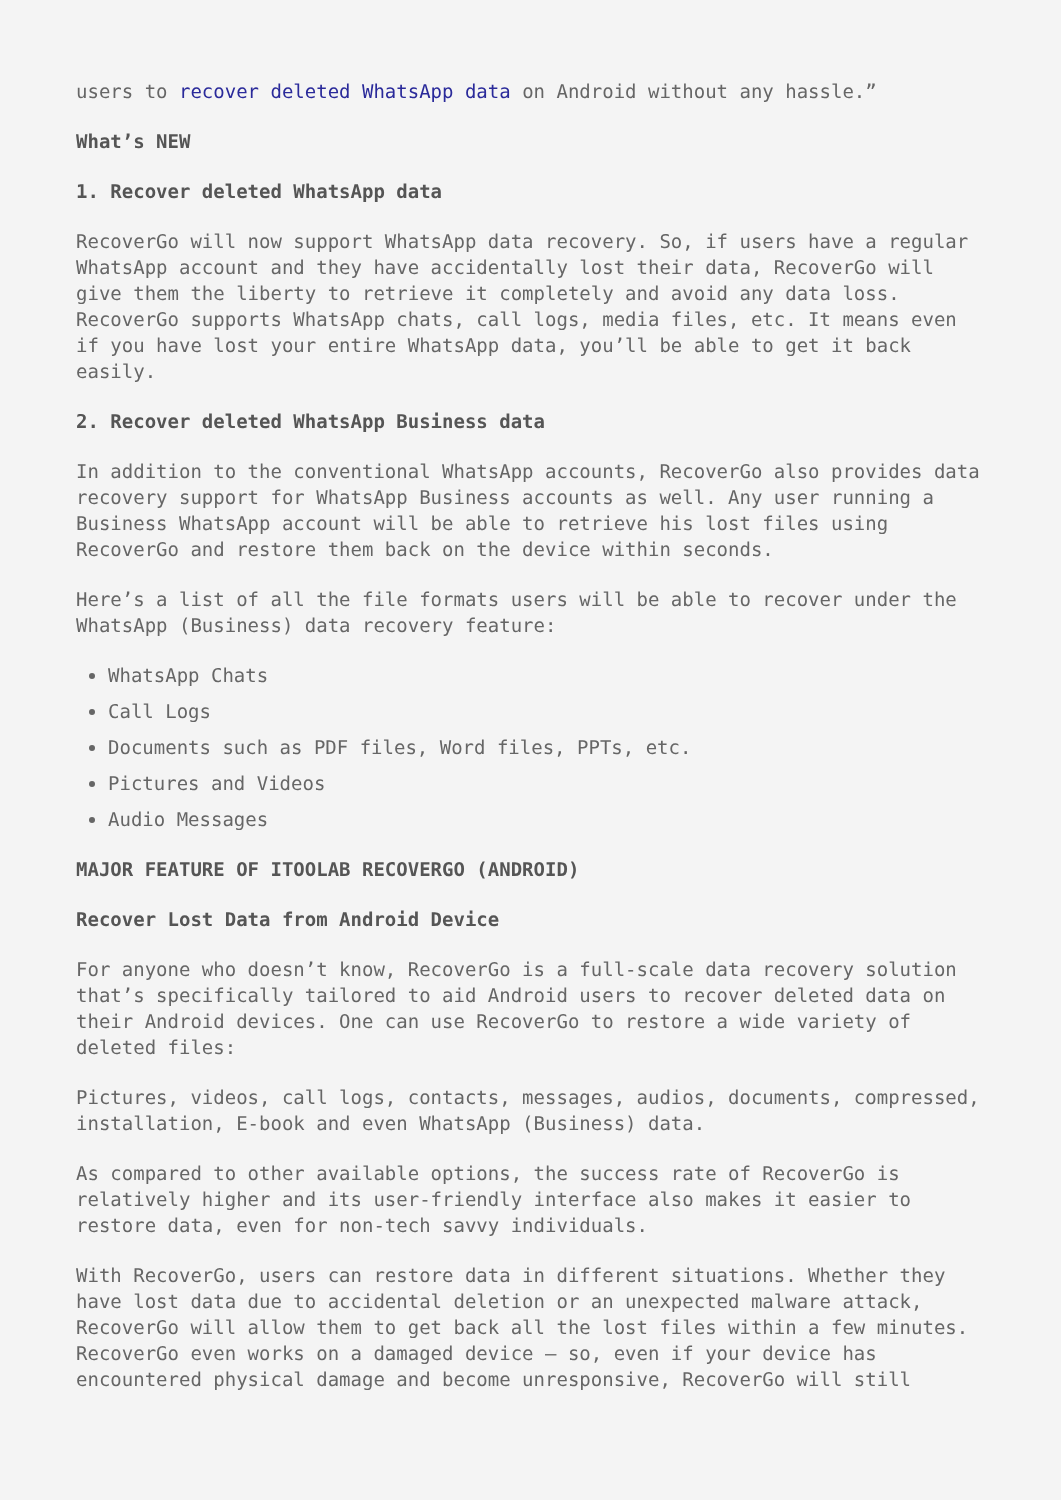users to recover deleted WhatsApp data on Android without any hassle.”
What’s NEW
1. Recover deleted WhatsApp data
RecoverGo will now support WhatsApp data recovery. So, if users have a regular WhatsApp account and they have accidentally lost their data, RecoverGo will give them the liberty to retrieve it completely and avoid any data loss. RecoverGo supports WhatsApp chats, call logs, media files, etc. It means even if you have lost your entire WhatsApp data, you’ll be able to get it back easily.
2. Recover deleted WhatsApp Business data
In addition to the conventional WhatsApp accounts, RecoverGo also provides data recovery support for WhatsApp Business accounts as well. Any user running a Business WhatsApp account will be able to retrieve his lost files using RecoverGo and restore them back on the device within seconds.
Here’s a list of all the file formats users will be able to recover under the WhatsApp (Business) data recovery feature:
WhatsApp Chats
Call Logs
Documents such as PDF files, Word files, PPTs, etc.
Pictures and Videos
Audio Messages
MAJOR FEATURE OF ITOOLAB RECOVERGO (ANDROID)
Recover Lost Data from Android Device
For anyone who doesn’t know, RecoverGo is a full-scale data recovery solution that’s specifically tailored to aid Android users to recover deleted data on their Android devices. One can use RecoverGo to restore a wide variety of deleted files:
Pictures, videos, call logs, contacts, messages, audios, documents, compressed, installation, E-book and even WhatsApp (Business) data.
As compared to other available options, the success rate of RecoverGo is relatively higher and its user-friendly interface also makes it easier to restore data, even for non-tech savvy individuals.
With RecoverGo, users can restore data in different situations. Whether they have lost data due to accidental deletion or an unexpected malware attack, RecoverGo will allow them to get back all the lost files within a few minutes. RecoverGo even works on a damaged device – so, even if your device has encountered physical damage and become unresponsive, RecoverGo will still